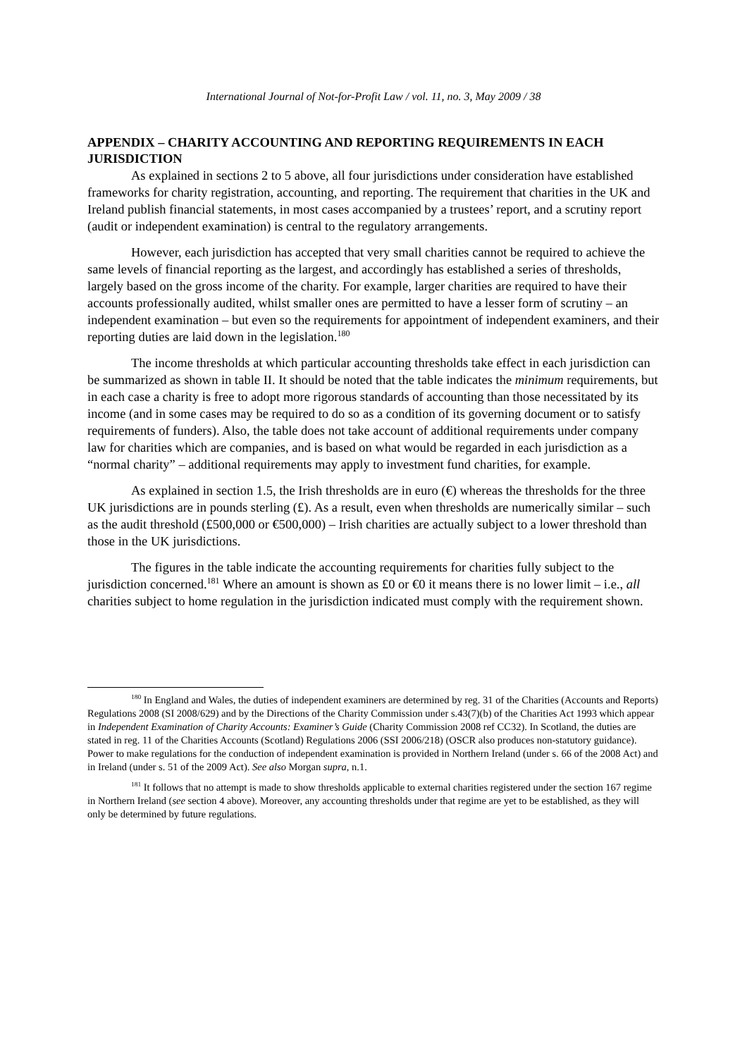International Journal of Not-for-Profit Law / vol. 11, no. 3, May 2009 / 38
APPENDIX – CHARITY ACCOUNTING AND REPORTING REQUIREMENTS IN EACH JURISDICTION
As explained in sections 2 to 5 above, all four jurisdictions under consideration have established frameworks for charity registration, accounting, and reporting. The requirement that charities in the UK and Ireland publish financial statements, in most cases accompanied by a trustees’ report, and a scrutiny report (audit or independent examination) is central to the regulatory arrangements.
However, each jurisdiction has accepted that very small charities cannot be required to achieve the same levels of financial reporting as the largest, and accordingly has established a series of thresholds, largely based on the gross income of the charity. For example, larger charities are required to have their accounts professionally audited, whilst smaller ones are permitted to have a lesser form of scrutiny – an independent examination – but even so the requirements for appointment of independent examiners, and their reporting duties are laid down in the legislation.<sup>180</sup>
The income thresholds at which particular accounting thresholds take effect in each jurisdiction can be summarized as shown in table II. It should be noted that the table indicates the minimum requirements, but in each case a charity is free to adopt more rigorous standards of accounting than those necessitated by its income (and in some cases may be required to do so as a condition of its governing document or to satisfy requirements of funders). Also, the table does not take account of additional requirements under company law for charities which are companies, and is based on what would be regarded in each jurisdiction as a “normal charity” – additional requirements may apply to investment fund charities, for example.
As explained in section 1.5, the Irish thresholds are in euro (€) whereas the thresholds for the three UK jurisdictions are in pounds sterling (£). As a result, even when thresholds are numerically similar – such as the audit threshold (£500,000 or €500,000) – Irish charities are actually subject to a lower threshold than those in the UK jurisdictions.
The figures in the table indicate the accounting requirements for charities fully subject to the jurisdiction concerned.<sup>181</sup> Where an amount is shown as £0 or €0 it means there is no lower limit – i.e., all charities subject to home regulation in the jurisdiction indicated must comply with the requirement shown.
<sup>180</sup> In England and Wales, the duties of independent examiners are determined by reg. 31 of the Charities (Accounts and Reports) Regulations 2008 (SI 2008/629) and by the Directions of the Charity Commission under s.43(7)(b) of the Charities Act 1993 which appear in Independent Examination of Charity Accounts: Examiner’s Guide (Charity Commission 2008 ref CC32). In Scotland, the duties are stated in reg. 11 of the Charities Accounts (Scotland) Regulations 2006 (SSI 2006/218) (OSCR also produces non-statutory guidance). Power to make regulations for the conduction of independent examination is provided in Northern Ireland (under s. 66 of the 2008 Act) and in Ireland (under s. 51 of the 2009 Act). See also Morgan supra, n.1.
<sup>181</sup> It follows that no attempt is made to show thresholds applicable to external charities registered under the section 167 regime in Northern Ireland (see section 4 above). Moreover, any accounting thresholds under that regime are yet to be established, as they will only be determined by future regulations.